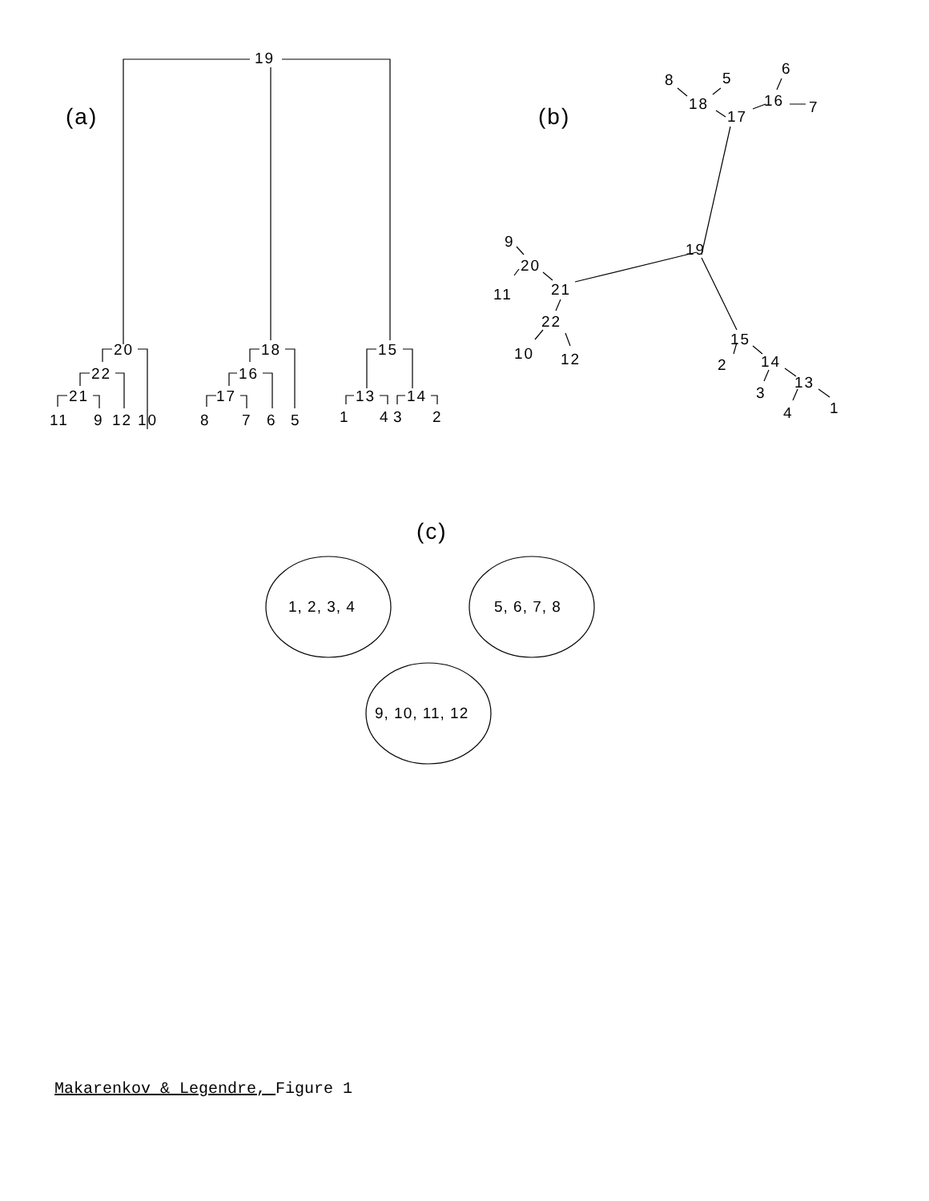19
(a)
(b)
20
22
21
11
9
12
10
18
16
17
8
7
6
5
15
13
14
1
4
3
2
8
5
6
18
16
7
17
9
19
20
11
21
22
10
12
15
2
14
13
3
1
4
(c)
1, 2, 3, 4
5, 6, 7, 8
9, 10, 11, 12
Makarenkov & Legendre, Figure 1